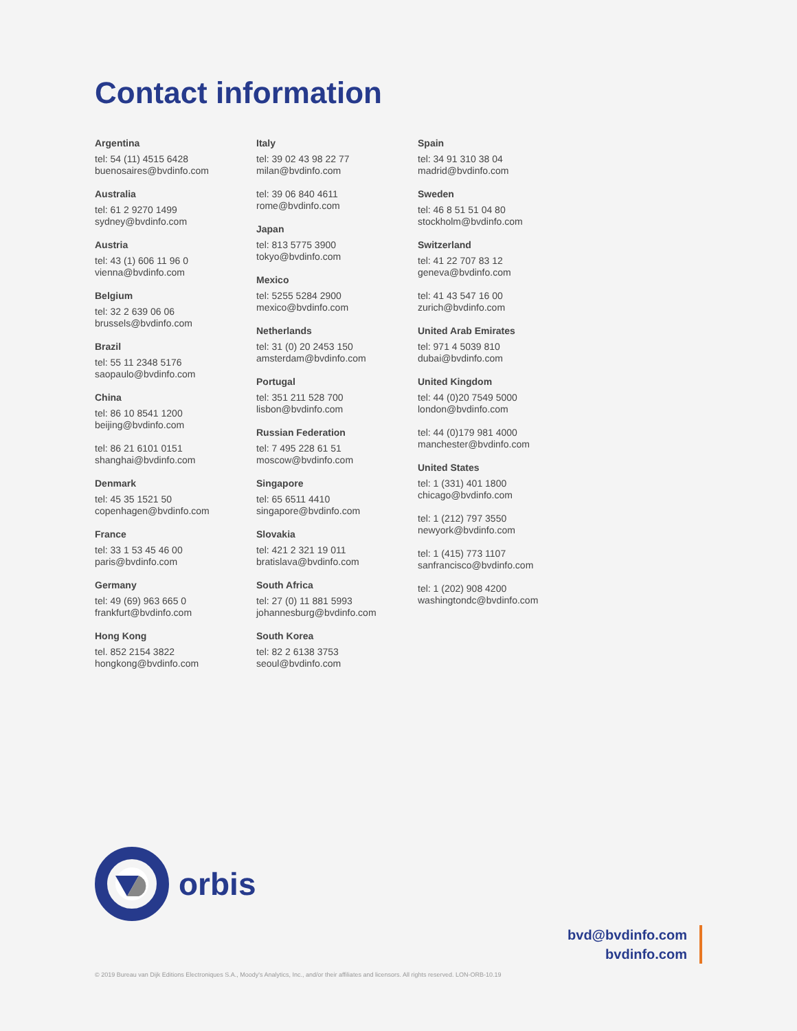Contact information
Argentina
tel: 54 (11) 4515 6428
buenosaires@bvdinfo.com
Australia
tel: 61 2 9270 1499
sydney@bvdinfo.com
Austria
tel: 43 (1) 606 11 96 0
vienna@bvdinfo.com
Belgium
tel: 32 2 639 06 06
brussels@bvdinfo.com
Brazil
tel: 55 11 2348 5176
saopaulo@bvdinfo.com
China
tel: 86 10 8541 1200
beijing@bvdinfo.com
tel: 86 21 6101 0151
shanghai@bvdinfo.com
Denmark
tel: 45 35 1521 50
copenhagen@bvdinfo.com
France
tel: 33 1 53 45 46 00
paris@bvdinfo.com
Germany
tel: 49 (69) 963 665 0
frankfurt@bvdinfo.com
Hong Kong
tel. 852 2154 3822
hongkong@bvdinfo.com
Italy
tel: 39 02 43 98 22 77
milan@bvdinfo.com
tel: 39 06 840 4611
rome@bvdinfo.com
Japan
tel: 813 5775 3900
tokyo@bvdinfo.com
Mexico
tel: 5255 5284 2900
mexico@bvdinfo.com
Netherlands
tel: 31 (0) 20 2453 150
amsterdam@bvdinfo.com
Portugal
tel: 351 211 528 700
lisbon@bvdinfo.com
Russian Federation
tel: 7 495 228 61 51
moscow@bvdinfo.com
Singapore
tel: 65 6511 4410
singapore@bvdinfo.com
Slovakia
tel: 421 2 321 19 011
bratislava@bvdinfo.com
South Africa
tel: 27 (0) 11 881 5993
johannesburg@bvdinfo.com
South Korea
tel: 82 2 6138 3753
seoul@bvdinfo.com
Spain
tel: 34 91 310 38 04
madrid@bvdinfo.com
Sweden
tel: 46 8 51 51 04 80
stockholm@bvdinfo.com
Switzerland
tel: 41 22 707 83 12
geneva@bvdinfo.com
tel: 41 43 547 16 00
zurich@bvdinfo.com
United Arab Emirates
tel: 971 4 5039 810
dubai@bvdinfo.com
United Kingdom
tel: 44 (0)20 7549 5000
london@bvdinfo.com
tel: 44 (0)179 981 4000
manchester@bvdinfo.com
United States
tel: 1 (331) 401 1800
chicago@bvdinfo.com
tel: 1 (212) 797 3550
newyork@bvdinfo.com
tel: 1 (415) 773 1107
sanfrancisco@bvdinfo.com
tel: 1 (202) 908 4200
washingtondc@bvdinfo.com
orbis
bvd@bvdinfo.com
bvdinfo.com
© 2019 Bureau van Dijk Editions Electroniques S.A., Moody's Analytics, Inc., and/or their affiliates and licensors. All rights reserved. LON-ORB-10.19